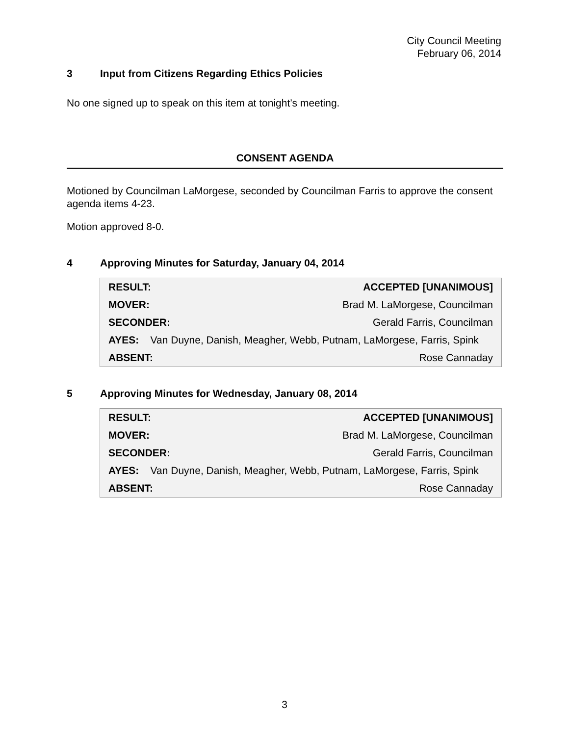City Council Meeting
February 06, 2014
3 Input from Citizens Regarding Ethics Policies
No one signed up to speak on this item at tonight’s meeting.
CONSENT AGENDA
Motioned by Councilman LaMorgese, seconded by Councilman Farris to approve the consent agenda items 4-23.
Motion approved 8-0.
4 Approving Minutes for Saturday, January 04, 2014
| RESULT: | ACCEPTED [UNANIMOUS] |
| MOVER: | Brad M. LaMorgese, Councilman |
| SECONDER: | Gerald Farris, Councilman |
| AYES: Van Duyne, Danish, Meagher, Webb, Putnam, LaMorgese, Farris, Spink | |
| ABSENT: | Rose Cannaday |
5 Approving Minutes for Wednesday, January 08, 2014
| RESULT: | ACCEPTED [UNANIMOUS] |
| MOVER: | Brad M. LaMorgese, Councilman |
| SECONDER: | Gerald Farris, Councilman |
| AYES: Van Duyne, Danish, Meagher, Webb, Putnam, LaMorgese, Farris, Spink | |
| ABSENT: | Rose Cannaday |
3